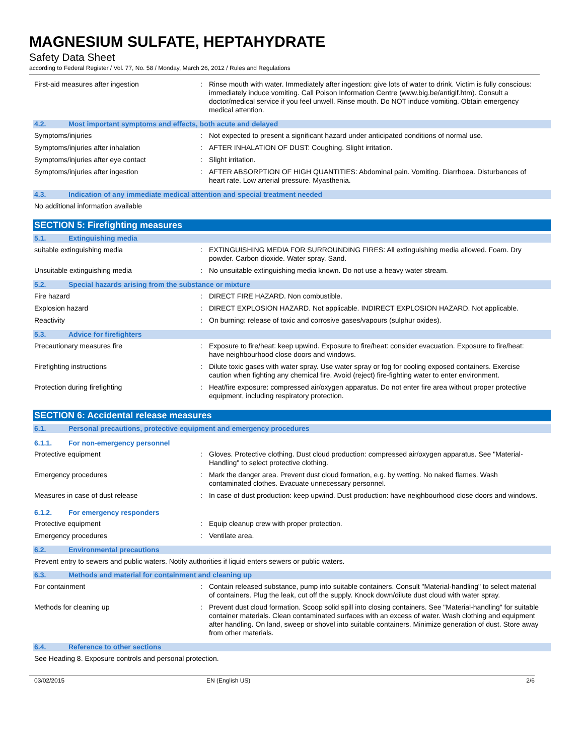MAGNESIUM SULFATE, HEPTAHYDRATE
Safety Data Sheet
according to Federal Register / Vol. 77, No. 58 / Monday, March 26, 2012 / Rules and Regulations
First-aid measures after ingestion : Rinse mouth with water. Immediately after ingestion: give lots of water to drink. Victim is fully conscious: immediately induce vomiting. Call Poison Information Centre (www.big.be/antigif.htm). Consult a doctor/medical service if you feel unwell. Rinse mouth. Do NOT induce vomiting. Obtain emergency medical attention.
4.2. Most important symptoms and effects, both acute and delayed
Symptoms/injuries : Not expected to present a significant hazard under anticipated conditions of normal use.
Symptoms/injuries after inhalation : AFTER INHALATION OF DUST: Coughing. Slight irritation.
Symptoms/injuries after eye contact : Slight irritation.
Symptoms/injuries after ingestion : AFTER ABSORPTION OF HIGH QUANTITIES: Abdominal pain. Vomiting. Diarrhoea. Disturbances of heart rate. Low arterial pressure. Myasthenia.
4.3. Indication of any immediate medical attention and special treatment needed
No additional information available
SECTION 5: Firefighting measures
5.1. Extinguishing media
suitable extinguishing media : EXTINGUISHING MEDIA FOR SURROUNDING FIRES: All extinguishing media allowed. Foam. Dry powder. Carbon dioxide. Water spray. Sand.
Unsuitable extinguishing media : No unsuitable extinguishing media known. Do not use a heavy water stream.
5.2. Special hazards arising from the substance or mixture
Fire hazard : DIRECT FIRE HAZARD. Non combustible.
Explosion hazard : DIRECT EXPLOSION HAZARD. Not applicable. INDIRECT EXPLOSION HAZARD. Not applicable.
Reactivity : On burning: release of toxic and corrosive gases/vapours (sulphur oxides).
5.3. Advice for firefighters
Precautionary measures fire : Exposure to fire/heat: keep upwind. Exposure to fire/heat: consider evacuation. Exposure to fire/heat: have neighbourhood close doors and windows.
Firefighting instructions : Dilute toxic gases with water spray. Use water spray or fog for cooling exposed containers. Exercise caution when fighting any chemical fire. Avoid (reject) fire-fighting water to enter environment.
Protection during firefighting : Heat/fire exposure: compressed air/oxygen apparatus. Do not enter fire area without proper protective equipment, including respiratory protection.
SECTION 6: Accidental release measures
6.1. Personal precautions, protective equipment and emergency procedures
6.1.1. For non-emergency personnel
Protective equipment : Gloves. Protective clothing. Dust cloud production: compressed air/oxygen apparatus. See "Material-Handling" to select protective clothing.
Emergency procedures : Mark the danger area. Prevent dust cloud formation, e.g. by wetting. No naked flames. Wash contaminated clothes. Evacuate unnecessary personnel.
Measures in case of dust release : In case of dust production: keep upwind. Dust production: have neighbourhood close doors and windows.
6.1.2. For emergency responders
Protective equipment : Equip cleanup crew with proper protection.
Emergency procedures : Ventilate area.
6.2. Environmental precautions
Prevent entry to sewers and public waters. Notify authorities if liquid enters sewers or public waters.
6.3. Methods and material for containment and cleaning up
For containment : Contain released substance, pump into suitable containers. Consult "Material-handling" to select material of containers. Plug the leak, cut off the supply. Knock down/dilute dust cloud with water spray.
Methods for cleaning up : Prevent dust cloud formation. Scoop solid spill into closing containers. See "Material-handling" for suitable container materials. Clean contaminated surfaces with an excess of water. Wash clothing and equipment after handling. On land, sweep or shovel into suitable containers. Minimize generation of dust. Store away from other materials.
6.4. Reference to other sections
See Heading 8. Exposure controls and personal protection.
03/02/2015 EN (English US) 2/6